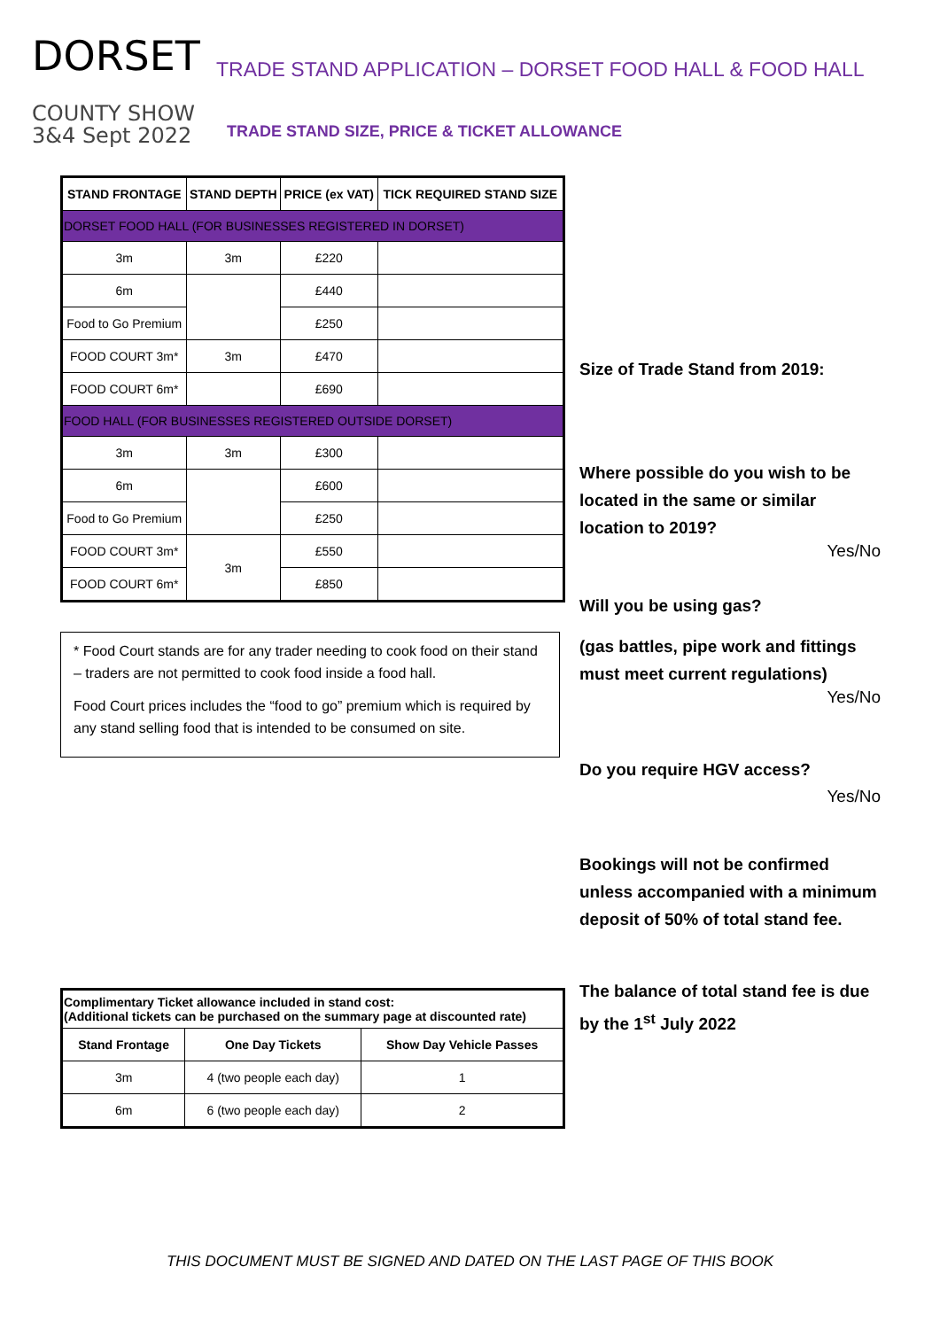DORSET
COUNTY SHOW
3&4 Sept 2022
TRADE STAND APPLICATION – DORSET FOOD HALL & FOOD HALL
TRADE STAND SIZE, PRICE & TICKET ALLOWANCE
| STAND FRONTAGE | STAND DEPTH | PRICE (ex VAT) | TICK REQUIRED STAND SIZE |
| --- | --- | --- | --- |
| DORSET FOOD HALL (FOR BUSINESSES REGISTERED IN DORSET) | | | |
| 3m | 3m | £220 | |
| 6m | | £440 | |
| Food to Go Premium | | £250 | |
| FOOD COURT 3m* | 3m | £470 | |
| FOOD COURT 6m* | | £690 | |
| FOOD HALL (FOR BUSINESSES REGISTERED OUTSIDE DORSET) | | | |
| 3m | 3m | £300 | |
| 6m | | £600 | |
| Food to Go Premium | | £250 | |
| FOOD COURT 3m* | 3m | £550 | |
| FOOD COURT 6m* | | £850 | |
* Food Court stands are for any trader needing to cook food on their stand – traders are not permitted to cook food inside a food hall.
Food Court prices includes the “food to go” premium which is required by any stand selling food that is intended to be consumed on site.
| Complimentary Ticket allowance included in stand cost: (Additional tickets can be purchased on the summary page at discounted rate) | | |
| --- | --- | --- |
| Stand Frontage | One Day Tickets | Show Day Vehicle Passes |
| 3m | 4 (two people each day) | 1 |
| 6m | 6 (two people each day) | 2 |
Size of Trade Stand from 2019:
Where possible do you wish to be located in the same or similar location to 2019?
Yes/No
Will you be using gas?
(gas battles, pipe work and fittings must meet current regulations)
Yes/No
Do you require HGV access?
Yes/No
Bookings will not be confirmed unless accompanied with a minimum deposit of 50% of total stand fee.
The balance of total stand fee is due by the 1<sup>st</sup> July 2022
THIS DOCUMENT MUST BE SIGNED AND DATED ON THE LAST PAGE OF THIS BOOK